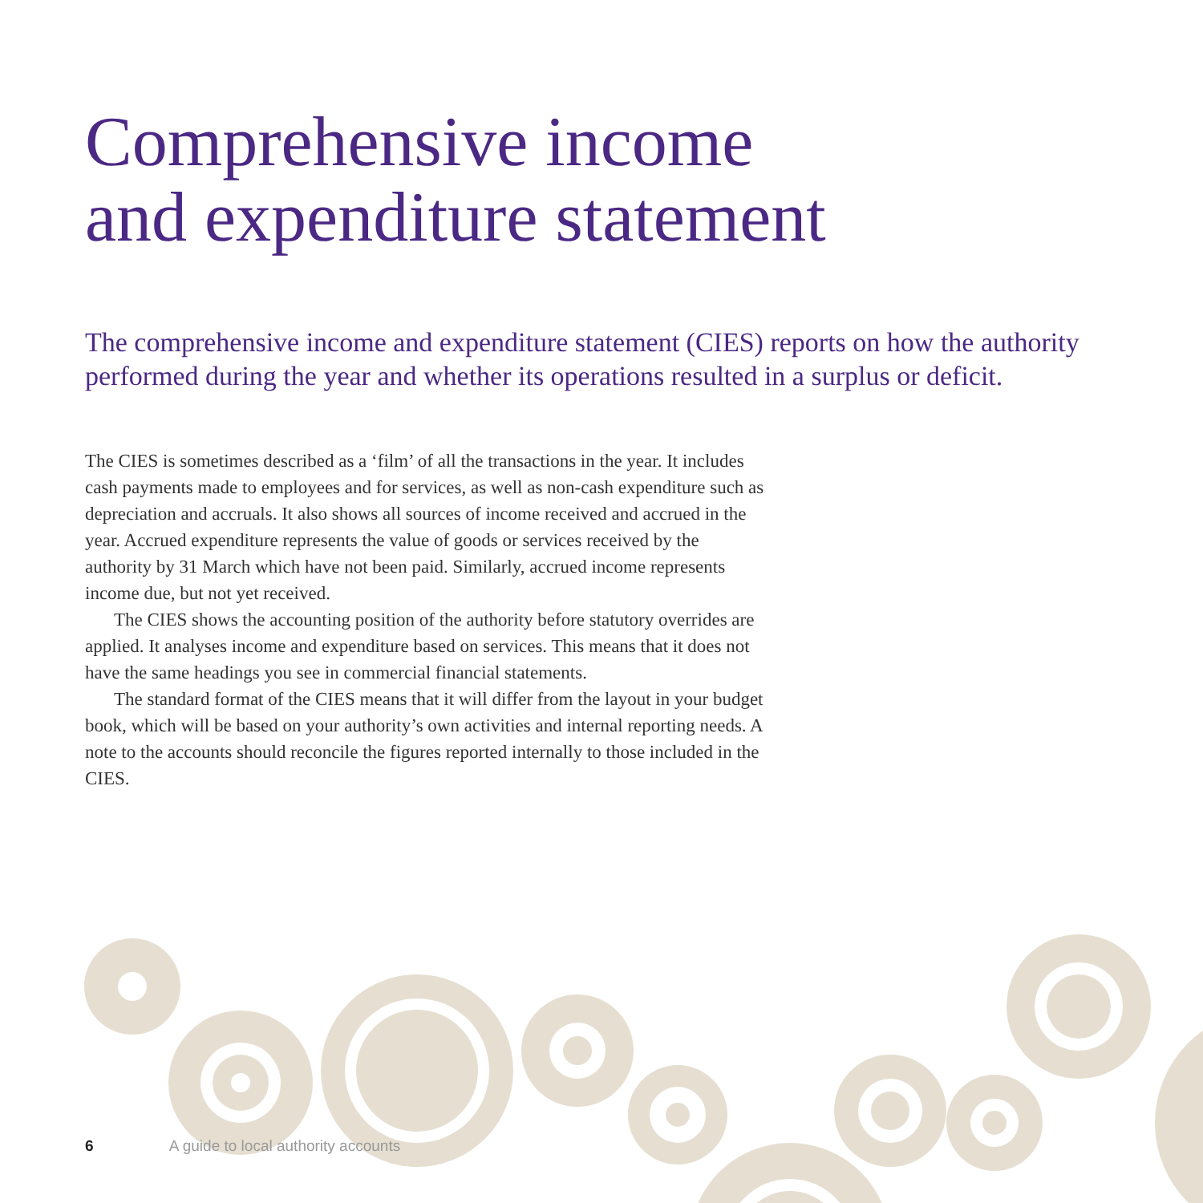Comprehensive income
and expenditure statement
The comprehensive income and expenditure statement (CIES) reports on how the authority performed during the year and whether its operations resulted in a surplus or deficit.
The CIES is sometimes described as a ‘film’ of all the transactions in the year. It includes cash payments made to employees and for services, as well as non-cash expenditure such as depreciation and accruals. It also shows all sources of income received and accrued in the year. Accrued expenditure represents the value of goods or services received by the authority by 31 March which have not been paid. Similarly, accrued income represents income due, but not yet received.
The CIES shows the accounting position of the authority before statutory overrides are applied. It analyses income and expenditure based on services. This means that it does not have the same headings you see in commercial financial statements.
The standard format of the CIES means that it will differ from the layout in your budget book, which will be based on your authority’s own activities and internal reporting needs. A note to the accounts should reconcile the figures reported internally to those included in the CIES.
6 A guide to local authority accounts